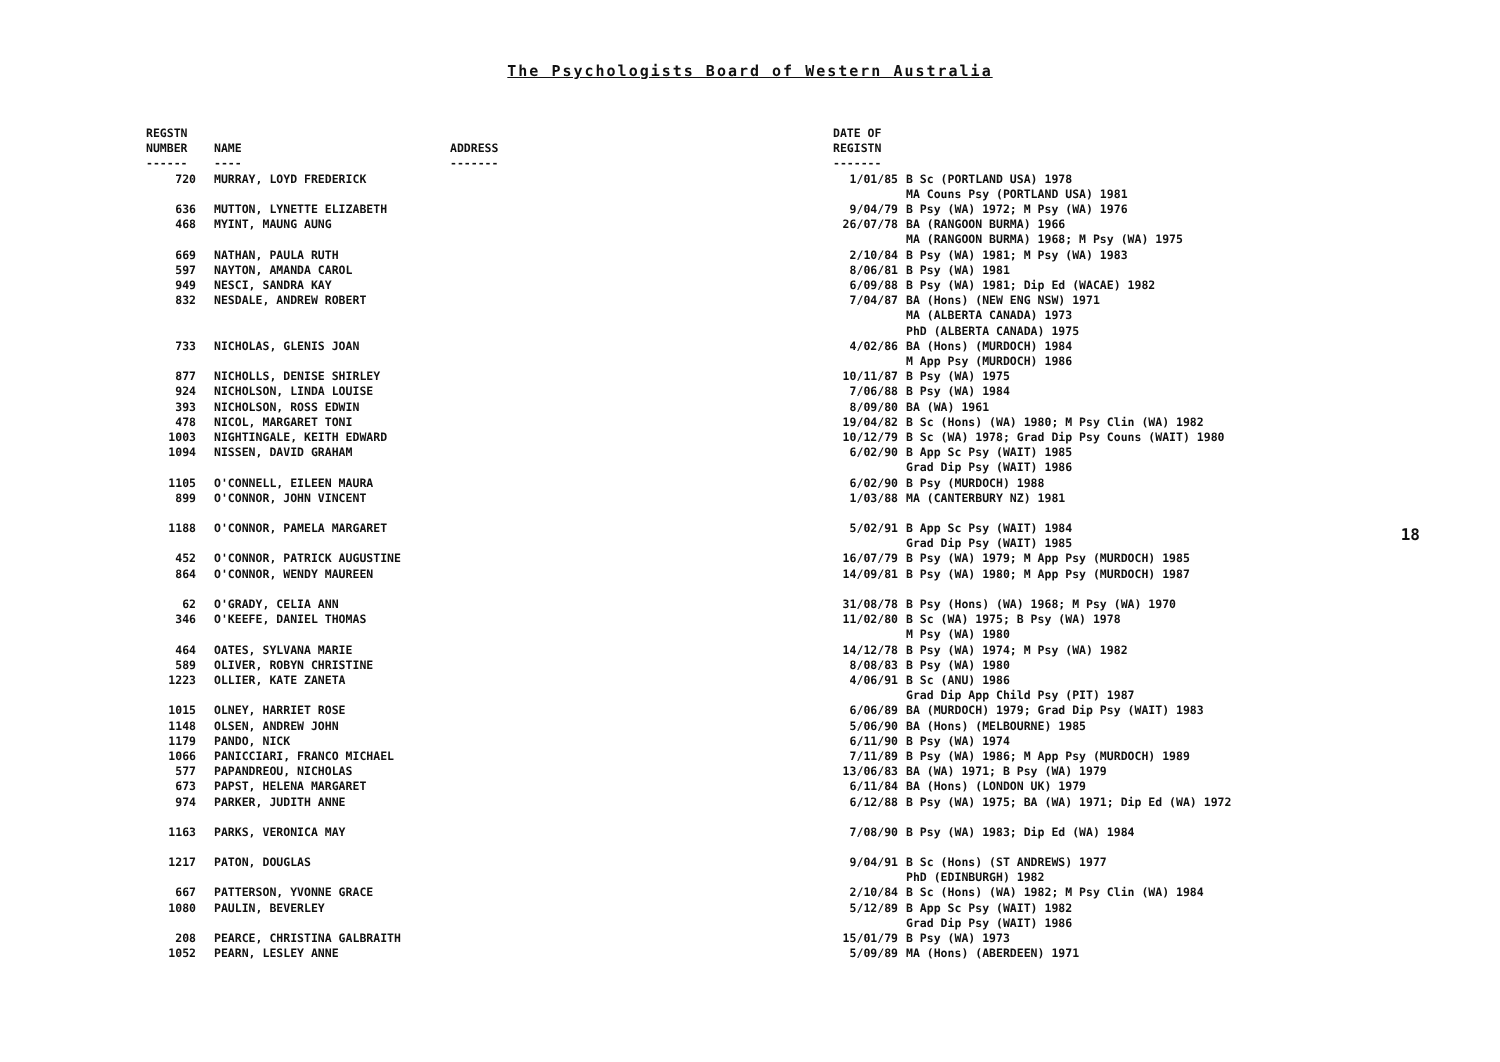The Psychologists Board of Western Australia
| REGSTN NUMBER | NAME | ADDRESS | DATE OF REGISTN | |
| --- | --- | --- | --- | --- |
| ------ | ---- | ------- | ------- | |
| 720 | MURRAY, LOYD FREDERICK | | 1/01/85 | B Sc (PORTLAND USA) 1978 MA Couns Psy (PORTLAND USA) 1981 |
| 636 | MUTTON, LYNETTE ELIZABETH | | 9/04/79 | B Psy (WA) 1972; M Psy (WA) 1976 |
| 468 | MYINT, MAUNG AUNG | | 26/07/78 | BA (RANGOON BURMA) 1966 MA (RANGOON BURMA) 1968; M Psy (WA) 1975 |
| 669 | NATHAN, PAULA RUTH | | 2/10/84 | B Psy (WA) 1981; M Psy (WA) 1983 |
| 597 | NAYTON, AMANDA CAROL | | 8/06/81 | B Psy (WA) 1981 |
| 949 | NESCI, SANDRA KAY | | 6/09/88 | B Psy (WA) 1981; Dip Ed (WACAE) 1982 |
| 832 | NESDALE, ANDREW ROBERT | | 7/04/87 | BA (Hons) (NEW ENG NSW) 1971 MA (ALBERTA CANADA) 1973 PhD (ALBERTA CANADA) 1975 |
| 733 | NICHOLAS, GLENIS JOAN | | 4/02/86 | BA (Hons) (MURDOCH) 1984 M App Psy (MURDOCH) 1986 |
| 877 | NICHOLLS, DENISE SHIRLEY | | 10/11/87 | B Psy (WA) 1975 |
| 924 | NICHOLSON, LINDA LOUISE | | 7/06/88 | B Psy (WA) 1984 |
| 393 | NICHOLSON, ROSS EDWIN | | 8/09/80 | BA (WA) 1961 |
| 478 | NICOL, MARGARET TONI | | 19/04/82 | B Sc (Hons) (WA) 1980; M Psy Clin (WA) 1982 |
| 1003 | NIGHTINGALE, KEITH EDWARD | | 10/12/79 | B Sc (WA) 1978; Grad Dip Psy Couns (WAIT) 1980 |
| 1094 | NISSEN, DAVID GRAHAM | | 6/02/90 | B App Sc Psy (WAIT) 1985 Grad Dip Psy (WAIT) 1986 |
| 1105 | O'CONNELL, EILEEN MAURA | | 6/02/90 | B Psy (MURDOCH) 1988 |
| 899 | O'CONNOR, JOHN VINCENT | | 1/03/88 | MA (CANTERBURY NZ) 1981 |
| 1188 | O'CONNOR, PAMELA MARGARET | | 5/02/91 | B App Sc Psy (WAIT) 1984 Grad Dip Psy (WAIT) 1985 |
| 452 | O'CONNOR, PATRICK AUGUSTINE | | 16/07/79 | B Psy (WA) 1979; M App Psy (MURDOCH) 1985 |
| 864 | O'CONNOR, WENDY MAUREEN | | 14/09/81 | B Psy (WA) 1980; M App Psy (MURDOCH) 1987 |
| 62 | O'GRADY, CELIA ANN | | 31/08/78 | B Psy (Hons) (WA) 1968; M Psy (WA) 1970 |
| 346 | O'KEEFE, DANIEL THOMAS | | 11/02/80 | B Sc (WA) 1975; B Psy (WA) 1978 M Psy (WA) 1980 |
| 464 | OATES, SYLVANA MARIE | | 14/12/78 | B Psy (WA) 1974; M Psy (WA) 1982 |
| 589 | OLIVER, ROBYN CHRISTINE | | 8/08/83 | B Psy (WA) 1980 |
| 1223 | OLLIER, KATE ZANETA | | 4/06/91 | B Sc (ANU) 1986 Grad Dip App Child Psy (PIT) 1987 |
| 1015 | OLNEY, HARRIET ROSE | | 6/06/89 | BA (MURDOCH) 1979; Grad Dip Psy (WAIT) 1983 |
| 1148 | OLSEN, ANDREW JOHN | | 5/06/90 | BA (Hons) (MELBOURNE) 1985 |
| 1179 | PANDO, NICK | | 6/11/90 | B Psy (WA) 1974 |
| 1066 | PANICCIARI, FRANCO MICHAEL | | 7/11/89 | B Psy (WA) 1986; M App Psy (MURDOCH) 1989 |
| 577 | PAPANDREOU, NICHOLAS | | 13/06/83 | BA (WA) 1971; B Psy (WA) 1979 |
| 673 | PAPST, HELENA MARGARET | | 6/11/84 | BA (Hons) (LONDON UK) 1979 |
| 974 | PARKER, JUDITH ANNE | | 6/12/88 | B Psy (WA) 1975; BA (WA) 1971; Dip Ed (WA) 1972 |
| 1163 | PARKS, VERONICA MAY | | 7/08/90 | B Psy (WA) 1983; Dip Ed (WA) 1984 |
| 1217 | PATON, DOUGLAS | | 9/04/91 | B Sc (Hons) (ST ANDREWS) 1977 PhD (EDINBURGH) 1982 |
| 667 | PATTERSON, YVONNE GRACE | | 2/10/84 | B Sc (Hons) (WA) 1982; M Psy Clin (WA) 1984 |
| 1080 | PAULIN, BEVERLEY | | 5/12/89 | B App Sc Psy (WAIT) 1982 Grad Dip Psy (WAIT) 1986 |
| 208 | PEARCE, CHRISTINA GALBRAITH | | 15/01/79 | B Psy (WA) 1973 |
| 1052 | PEARN, LESLEY ANNE | | 5/09/89 | MA (Hons) (ABERDEEN) 1971 |
18